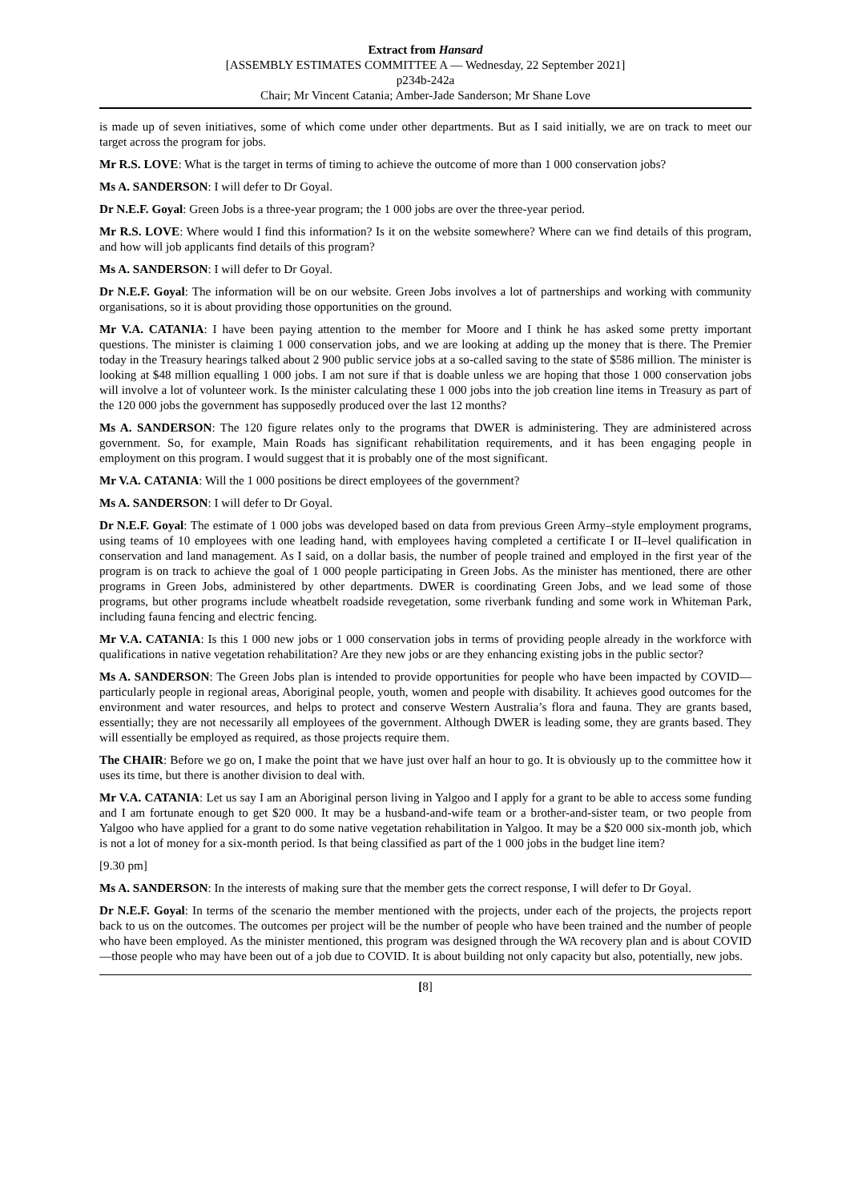Extract from Hansard
[ASSEMBLY ESTIMATES COMMITTEE A — Wednesday, 22 September 2021]
p234b-242a
Chair; Mr Vincent Catania; Amber-Jade Sanderson; Mr Shane Love
is made up of seven initiatives, some of which come under other departments. But as I said initially, we are on track to meet our target across the program for jobs.
Mr R.S. LOVE: What is the target in terms of timing to achieve the outcome of more than 1 000 conservation jobs?
Ms A. SANDERSON: I will defer to Dr Goyal.
Dr N.E.F. Goyal: Green Jobs is a three-year program; the 1 000 jobs are over the three-year period.
Mr R.S. LOVE: Where would I find this information? Is it on the website somewhere? Where can we find details of this program, and how will job applicants find details of this program?
Ms A. SANDERSON: I will defer to Dr Goyal.
Dr N.E.F. Goyal: The information will be on our website. Green Jobs involves a lot of partnerships and working with community organisations, so it is about providing those opportunities on the ground.
Mr V.A. CATANIA: I have been paying attention to the member for Moore and I think he has asked some pretty important questions. The minister is claiming 1 000 conservation jobs, and we are looking at adding up the money that is there. The Premier today in the Treasury hearings talked about 2 900 public service jobs at a so-called saving to the state of $586 million. The minister is looking at $48 million equalling 1 000 jobs. I am not sure if that is doable unless we are hoping that those 1 000 conservation jobs will involve a lot of volunteer work. Is the minister calculating these 1 000 jobs into the job creation line items in Treasury as part of the 120 000 jobs the government has supposedly produced over the last 12 months?
Ms A. SANDERSON: The 120 figure relates only to the programs that DWER is administering. They are administered across government. So, for example, Main Roads has significant rehabilitation requirements, and it has been engaging people in employment on this program. I would suggest that it is probably one of the most significant.
Mr V.A. CATANIA: Will the 1 000 positions be direct employees of the government?
Ms A. SANDERSON: I will defer to Dr Goyal.
Dr N.E.F. Goyal: The estimate of 1 000 jobs was developed based on data from previous Green Army–style employment programs, using teams of 10 employees with one leading hand, with employees having completed a certificate I or II–level qualification in conservation and land management. As I said, on a dollar basis, the number of people trained and employed in the first year of the program is on track to achieve the goal of 1 000 people participating in Green Jobs. As the minister has mentioned, there are other programs in Green Jobs, administered by other departments. DWER is coordinating Green Jobs, and we lead some of those programs, but other programs include wheatbelt roadside revegetation, some riverbank funding and some work in Whiteman Park, including fauna fencing and electric fencing.
Mr V.A. CATANIA: Is this 1 000 new jobs or 1 000 conservation jobs in terms of providing people already in the workforce with qualifications in native vegetation rehabilitation? Are they new jobs or are they enhancing existing jobs in the public sector?
Ms A. SANDERSON: The Green Jobs plan is intended to provide opportunities for people who have been impacted by COVID—particularly people in regional areas, Aboriginal people, youth, women and people with disability. It achieves good outcomes for the environment and water resources, and helps to protect and conserve Western Australia’s flora and fauna. They are grants based, essentially; they are not necessarily all employees of the government. Although DWER is leading some, they are grants based. They will essentially be employed as required, as those projects require them.
The CHAIR: Before we go on, I make the point that we have just over half an hour to go. It is obviously up to the committee how it uses its time, but there is another division to deal with.
Mr V.A. CATANIA: Let us say I am an Aboriginal person living in Yalgoo and I apply for a grant to be able to access some funding and I am fortunate enough to get $20 000. It may be a husband-and-wife team or a brother-and-sister team, or two people from Yalgoo who have applied for a grant to do some native vegetation rehabilitation in Yalgoo. It may be a $20 000 six-month job, which is not a lot of money for a six-month period. Is that being classified as part of the 1 000 jobs in the budget line item?
[9.30 pm]
Ms A. SANDERSON: In the interests of making sure that the member gets the correct response, I will defer to Dr Goyal.
Dr N.E.F. Goyal: In terms of the scenario the member mentioned with the projects, under each of the projects, the projects report back to us on the outcomes. The outcomes per project will be the number of people who have been trained and the number of people who have been employed. As the minister mentioned, this program was designed through the WA recovery plan and is about COVID—those people who may have been out of a job due to COVID. It is about building not only capacity but also, potentially, new jobs.
[8]